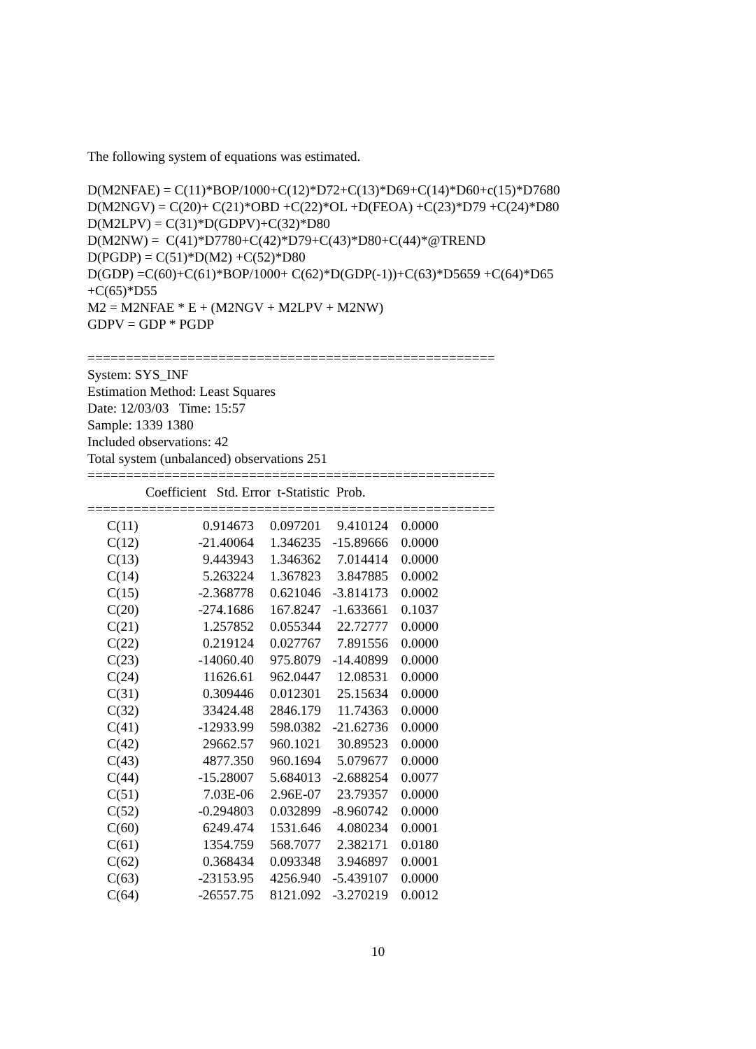The following system of equations was estimated.
D(M2NFAE) = C(11)*BOP/1000+C(12)*D72+C(13)*D69+C(14)*D60+c(15)*D7680
D(M2NGV) = C(20)+ C(21)*OBD +C(22)*OL +D(FEOA) +C(23)*D79 +C(24)*D80
D(M2LPV) = C(31)*D(GDPV)+C(32)*D80
D(M2NW) = C(41)*D7780+C(42)*D79+C(43)*D80+C(44)*@TREND
D(PGDP) = C(51)*D(M2) +C(52)*D80
D(GDP) =C(60)+C(61)*BOP/1000+ C(62)*D(GDP(-1))+C(63)*D5659 +C(64)*D65
+C(65)*D55
M2 = M2NFAE * E + (M2NGV + M2LPV + M2NW)
GDPV = GDP * PGDP
=====================================================
System: SYS_INF
Estimation Method: Least Squares
Date: 12/03/03 Time: 15:57
Sample: 1339 1380
Included observations: 42
Total system (unbalanced) observations 251
=====================================================
Coefficient Std. Error t-Statistic Prob.
=====================================================
| C(11) | 0.914673 | 0.097201 | 9.410124 | 0.0000 |
| C(12) | -21.40064 | 1.346235 | -15.89666 | 0.0000 |
| C(13) | 9.443943 | 1.346362 | 7.014414 | 0.0000 |
| C(14) | 5.263224 | 1.367823 | 3.847885 | 0.0002 |
| C(15) | -2.368778 | 0.621046 | -3.814173 | 0.0002 |
| C(20) | -274.1686 | 167.8247 | -1.633661 | 0.1037 |
| C(21) | 1.257852 | 0.055344 | 22.72777 | 0.0000 |
| C(22) | 0.219124 | 0.027767 | 7.891556 | 0.0000 |
| C(23) | -14060.40 | 975.8079 | -14.40899 | 0.0000 |
| C(24) | 11626.61 | 962.0447 | 12.08531 | 0.0000 |
| C(31) | 0.309446 | 0.012301 | 25.15634 | 0.0000 |
| C(32) | 33424.48 | 2846.179 | 11.74363 | 0.0000 |
| C(41) | -12933.99 | 598.0382 | -21.62736 | 0.0000 |
| C(42) | 29662.57 | 960.1021 | 30.89523 | 0.0000 |
| C(43) | 4877.350 | 960.1694 | 5.079677 | 0.0000 |
| C(44) | -15.28007 | 5.684013 | -2.688254 | 0.0077 |
| C(51) | 7.03E-06 | 2.96E-07 | 23.79357 | 0.0000 |
| C(52) | -0.294803 | 0.032899 | -8.960742 | 0.0000 |
| C(60) | 6249.474 | 1531.646 | 4.080234 | 0.0001 |
| C(61) | 1354.759 | 568.7077 | 2.382171 | 0.0180 |
| C(62) | 0.368434 | 0.093348 | 3.946897 | 0.0001 |
| C(63) | -23153.95 | 4256.940 | -5.439107 | 0.0000 |
| C(64) | -26557.75 | 8121.092 | -3.270219 | 0.0012 |
10